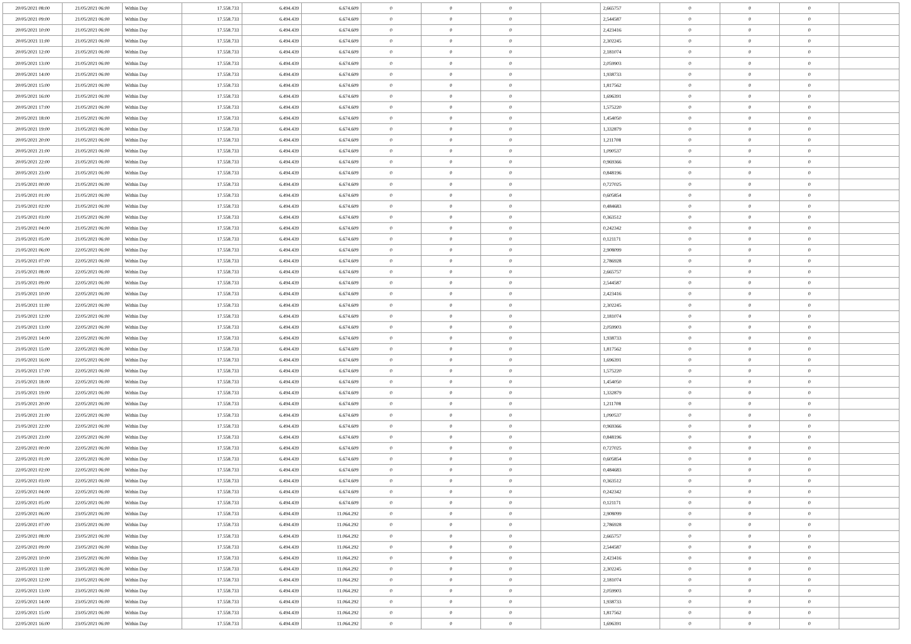| 20/05/2021 08:00 | 21/05/2021 06:00 | Within Day | 17.558.733 | 6.494.439 | 6.674.609 | 0 | 0 | 0 | | 2,665757 | 0 | 0 | 0 | |
| 20/05/2021 09:00 | 21/05/2021 06:00 | Within Day | 17.558.733 | 6.494.439 | 6.674.609 | 0 | 0 | 0 | | 2,544587 | 0 | 0 | 0 | |
| 20/05/2021 10:00 | 21/05/2021 06:00 | Within Day | 17.558.733 | 6.494.439 | 6.674.609 | 0 | 0 | 0 | | 2,423416 | 0 | 0 | 0 | |
| 20/05/2021 11:00 | 21/05/2021 06:00 | Within Day | 17.558.733 | 6.494.439 | 6.674.609 | 0 | 0 | 0 | | 2,302245 | 0 | 0 | 0 | |
| 20/05/2021 12:00 | 21/05/2021 06:00 | Within Day | 17.558.733 | 6.494.439 | 6.674.609 | 0 | 0 | 0 | | 2,181074 | 0 | 0 | 0 | |
| 20/05/2021 13:00 | 21/05/2021 06:00 | Within Day | 17.558.733 | 6.494.439 | 6.674.609 | 0 | 0 | 0 | | 2,059903 | 0 | 0 | 0 | |
| 20/05/2021 14:00 | 21/05/2021 06:00 | Within Day | 17.558.733 | 6.494.439 | 6.674.609 | 0 | 0 | 0 | | 1,938733 | 0 | 0 | 0 | |
| 20/05/2021 15:00 | 21/05/2021 06:00 | Within Day | 17.558.733 | 6.494.439 | 6.674.609 | 0 | 0 | 0 | | 1,817562 | 0 | 0 | 0 | |
| 20/05/2021 16:00 | 21/05/2021 06:00 | Within Day | 17.558.733 | 6.494.439 | 6.674.609 | 0 | 0 | 0 | | 1,696391 | 0 | 0 | 0 | |
| 20/05/2021 17:00 | 21/05/2021 06:00 | Within Day | 17.558.733 | 6.494.439 | 6.674.609 | 0 | 0 | 0 | | 1,575220 | 0 | 0 | 0 | |
| 20/05/2021 18:00 | 21/05/2021 06:00 | Within Day | 17.558.733 | 6.494.439 | 6.674.609 | 0 | 0 | 0 | | 1,454050 | 0 | 0 | 0 | |
| 20/05/2021 19:00 | 21/05/2021 06:00 | Within Day | 17.558.733 | 6.494.439 | 6.674.609 | 0 | 0 | 0 | | 1,332879 | 0 | 0 | 0 | |
| 20/05/2021 20:00 | 21/05/2021 06:00 | Within Day | 17.558.733 | 6.494.439 | 6.674.609 | 0 | 0 | 0 | | 1,211708 | 0 | 0 | 0 | |
| 20/05/2021 21:00 | 21/05/2021 06:00 | Within Day | 17.558.733 | 6.494.439 | 6.674.609 | 0 | 0 | 0 | | 1,090537 | 0 | 0 | 0 | |
| 20/05/2021 22:00 | 21/05/2021 06:00 | Within Day | 17.558.733 | 6.494.439 | 6.674.609 | 0 | 0 | 0 | | 0,969366 | 0 | 0 | 0 | |
| 20/05/2021 23:00 | 21/05/2021 06:00 | Within Day | 17.558.733 | 6.494.439 | 6.674.609 | 0 | 0 | 0 | | 0,848196 | 0 | 0 | 0 | |
| 21/05/2021 00:00 | 21/05/2021 06:00 | Within Day | 17.558.733 | 6.494.439 | 6.674.609 | 0 | 0 | 0 | | 0,727025 | 0 | 0 | 0 | |
| 21/05/2021 01:00 | 21/05/2021 06:00 | Within Day | 17.558.733 | 6.494.439 | 6.674.609 | 0 | 0 | 0 | | 0,605854 | 0 | 0 | 0 | |
| 21/05/2021 02:00 | 21/05/2021 06:00 | Within Day | 17.558.733 | 6.494.439 | 6.674.609 | 0 | 0 | 0 | | 0,484683 | 0 | 0 | 0 | |
| 21/05/2021 03:00 | 21/05/2021 06:00 | Within Day | 17.558.733 | 6.494.439 | 6.674.609 | 0 | 0 | 0 | | 0,363512 | 0 | 0 | 0 | |
| 21/05/2021 04:00 | 21/05/2021 06:00 | Within Day | 17.558.733 | 6.494.439 | 6.674.609 | 0 | 0 | 0 | | 0,242342 | 0 | 0 | 0 | |
| 21/05/2021 05:00 | 21/05/2021 06:00 | Within Day | 17.558.733 | 6.494.439 | 6.674.609 | 0 | 0 | 0 | | 0,121171 | 0 | 0 | 0 | |
| 21/05/2021 06:00 | 22/05/2021 06:00 | Within Day | 17.558.733 | 6.494.439 | 6.674.609 | 0 | 0 | 0 | | 2,908099 | 0 | 0 | 0 | |
| 21/05/2021 07:00 | 22/05/2021 06:00 | Within Day | 17.558.733 | 6.494.439 | 6.674.609 | 0 | 0 | 0 | | 2,786928 | 0 | 0 | 0 | |
| 21/05/2021 08:00 | 22/05/2021 06:00 | Within Day | 17.558.733 | 6.494.439 | 6.674.609 | 0 | 0 | 0 | | 2,665757 | 0 | 0 | 0 | |
| 21/05/2021 09:00 | 22/05/2021 06:00 | Within Day | 17.558.733 | 6.494.439 | 6.674.609 | 0 | 0 | 0 | | 2,544587 | 0 | 0 | 0 | |
| 21/05/2021 10:00 | 22/05/2021 06:00 | Within Day | 17.558.733 | 6.494.439 | 6.674.609 | 0 | 0 | 0 | | 2,423416 | 0 | 0 | 0 | |
| 21/05/2021 11:00 | 22/05/2021 06:00 | Within Day | 17.558.733 | 6.494.439 | 6.674.609 | 0 | 0 | 0 | | 2,302245 | 0 | 0 | 0 | |
| 21/05/2021 12:00 | 22/05/2021 06:00 | Within Day | 17.558.733 | 6.494.439 | 6.674.609 | 0 | 0 | 0 | | 2,181074 | 0 | 0 | 0 | |
| 21/05/2021 13:00 | 22/05/2021 06:00 | Within Day | 17.558.733 | 6.494.439 | 6.674.609 | 0 | 0 | 0 | | 2,059903 | 0 | 0 | 0 | |
| 21/05/2021 14:00 | 22/05/2021 06:00 | Within Day | 17.558.733 | 6.494.439 | 6.674.609 | 0 | 0 | 0 | | 1,938733 | 0 | 0 | 0 | |
| 21/05/2021 15:00 | 22/05/2021 06:00 | Within Day | 17.558.733 | 6.494.439 | 6.674.609 | 0 | 0 | 0 | | 1,817562 | 0 | 0 | 0 | |
| 21/05/2021 16:00 | 22/05/2021 06:00 | Within Day | 17.558.733 | 6.494.439 | 6.674.609 | 0 | 0 | 0 | | 1,696391 | 0 | 0 | 0 | |
| 21/05/2021 17:00 | 22/05/2021 06:00 | Within Day | 17.558.733 | 6.494.439 | 6.674.609 | 0 | 0 | 0 | | 1,575220 | 0 | 0 | 0 | |
| 21/05/2021 18:00 | 22/05/2021 06:00 | Within Day | 17.558.733 | 6.494.439 | 6.674.609 | 0 | 0 | 0 | | 1,454050 | 0 | 0 | 0 | |
| 21/05/2021 19:00 | 22/05/2021 06:00 | Within Day | 17.558.733 | 6.494.439 | 6.674.609 | 0 | 0 | 0 | | 1,332879 | 0 | 0 | 0 | |
| 21/05/2021 20:00 | 22/05/2021 06:00 | Within Day | 17.558.733 | 6.494.439 | 6.674.609 | 0 | 0 | 0 | | 1,211708 | 0 | 0 | 0 | |
| 21/05/2021 21:00 | 22/05/2021 06:00 | Within Day | 17.558.733 | 6.494.439 | 6.674.609 | 0 | 0 | 0 | | 1,090537 | 0 | 0 | 0 | |
| 21/05/2021 22:00 | 22/05/2021 06:00 | Within Day | 17.558.733 | 6.494.439 | 6.674.609 | 0 | 0 | 0 | | 0,969366 | 0 | 0 | 0 | |
| 21/05/2021 23:00 | 22/05/2021 06:00 | Within Day | 17.558.733 | 6.494.439 | 6.674.609 | 0 | 0 | 0 | | 0,848196 | 0 | 0 | 0 | |
| 22/05/2021 00:00 | 22/05/2021 06:00 | Within Day | 17.558.733 | 6.494.439 | 6.674.609 | 0 | 0 | 0 | | 0,727025 | 0 | 0 | 0 | |
| 22/05/2021 01:00 | 22/05/2021 06:00 | Within Day | 17.558.733 | 6.494.439 | 6.674.609 | 0 | 0 | 0 | | 0,605854 | 0 | 0 | 0 | |
| 22/05/2021 02:00 | 22/05/2021 06:00 | Within Day | 17.558.733 | 6.494.439 | 6.674.609 | 0 | 0 | 0 | | 0,484683 | 0 | 0 | 0 | |
| 22/05/2021 03:00 | 22/05/2021 06:00 | Within Day | 17.558.733 | 6.494.439 | 6.674.609 | 0 | 0 | 0 | | 0,363512 | 0 | 0 | 0 | |
| 22/05/2021 04:00 | 22/05/2021 06:00 | Within Day | 17.558.733 | 6.494.439 | 6.674.609 | 0 | 0 | 0 | | 0,242342 | 0 | 0 | 0 | |
| 22/05/2021 05:00 | 22/05/2021 06:00 | Within Day | 17.558.733 | 6.494.439 | 6.674.609 | 0 | 0 | 0 | | 0,121171 | 0 | 0 | 0 | |
| 22/05/2021 06:00 | 23/05/2021 06:00 | Within Day | 17.558.733 | 6.494.439 | 11.064.292 | 0 | 0 | 0 | | 2,908099 | 0 | 0 | 0 | |
| 22/05/2021 07:00 | 23/05/2021 06:00 | Within Day | 17.558.733 | 6.494.439 | 11.064.292 | 0 | 0 | 0 | | 2,786928 | 0 | 0 | 0 | |
| 22/05/2021 08:00 | 23/05/2021 06:00 | Within Day | 17.558.733 | 6.494.439 | 11.064.292 | 0 | 0 | 0 | | 2,665757 | 0 | 0 | 0 | |
| 22/05/2021 09:00 | 23/05/2021 06:00 | Within Day | 17.558.733 | 6.494.439 | 11.064.292 | 0 | 0 | 0 | | 2,544587 | 0 | 0 | 0 | |
| 22/05/2021 10:00 | 23/05/2021 06:00 | Within Day | 17.558.733 | 6.494.439 | 11.064.292 | 0 | 0 | 0 | | 2,423416 | 0 | 0 | 0 | |
| 22/05/2021 11:00 | 23/05/2021 06:00 | Within Day | 17.558.733 | 6.494.439 | 11.064.292 | 0 | 0 | 0 | | 2,302245 | 0 | 0 | 0 | |
| 22/05/2021 12:00 | 23/05/2021 06:00 | Within Day | 17.558.733 | 6.494.439 | 11.064.292 | 0 | 0 | 0 | | 2,181074 | 0 | 0 | 0 | |
| 22/05/2021 13:00 | 23/05/2021 06:00 | Within Day | 17.558.733 | 6.494.439 | 11.064.292 | 0 | 0 | 0 | | 2,059903 | 0 | 0 | 0 | |
| 22/05/2021 14:00 | 23/05/2021 06:00 | Within Day | 17.558.733 | 6.494.439 | 11.064.292 | 0 | 0 | 0 | | 1,938733 | 0 | 0 | 0 | |
| 22/05/2021 15:00 | 23/05/2021 06:00 | Within Day | 17.558.733 | 6.494.439 | 11.064.292 | 0 | 0 | 0 | | 1,817562 | 0 | 0 | 0 | |
| 22/05/2021 16:00 | 23/05/2021 06:00 | Within Day | 17.558.733 | 6.494.439 | 11.064.292 | 0 | 0 | 0 | | 1,696391 | 0 | 0 | 0 | |